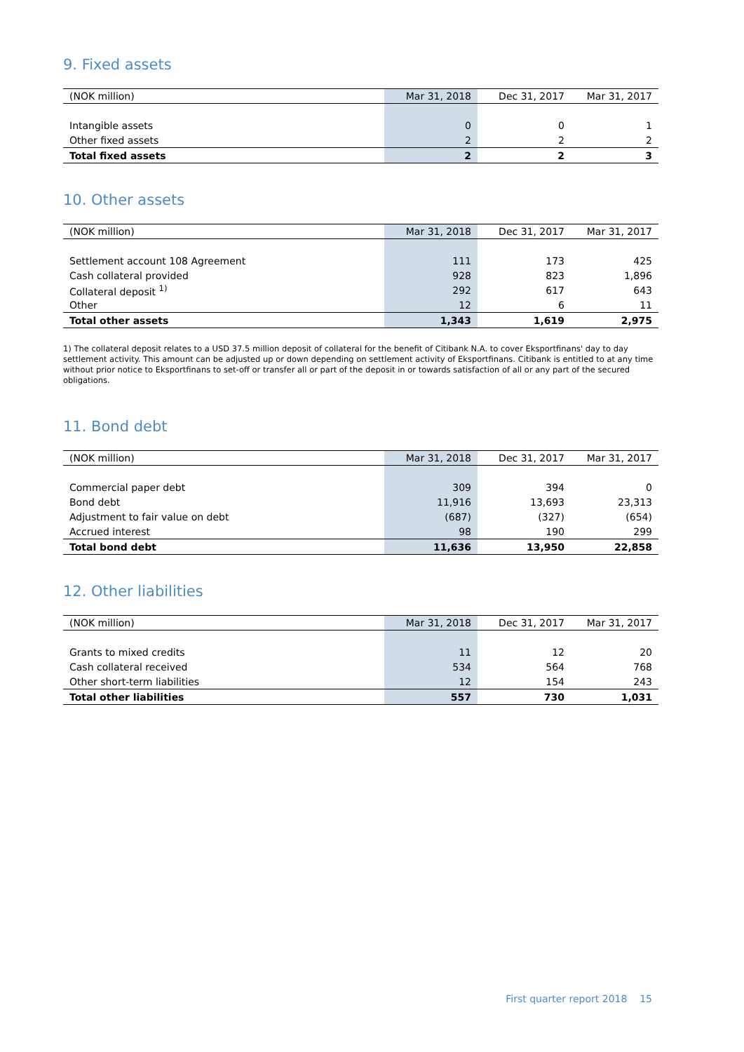9. Fixed assets
| (NOK million) | Mar 31, 2018 | Dec 31, 2017 | Mar 31, 2017 |
| --- | --- | --- | --- |
| Intangible assets | 0 | 0 | 1 |
| Other fixed assets | 2 | 2 | 2 |
| Total fixed assets | 2 | 2 | 3 |
10. Other assets
| (NOK million) | Mar 31, 2018 | Dec 31, 2017 | Mar 31, 2017 |
| --- | --- | --- | --- |
| Settlement account 108 Agreement | 111 | 173 | 425 |
| Cash collateral provided | 928 | 823 | 1,896 |
| Collateral deposit <sup>1)</sup> | 292 | 617 | 643 |
| Other | 12 | 6 | 11 |
| Total other assets | 1,343 | 1,619 | 2,975 |
1) The collateral deposit relates to a USD 37.5 million deposit of collateral for the benefit of Citibank N.A. to cover Eksportfinans' day to day settlement activity. This amount can be adjusted up or down depending on settlement activity of Eksportfinans. Citibank is entitled to at any time without prior notice to Eksportfinans to set-off or transfer all or part of the deposit in or towards satisfaction of all or any part of the secured obligations.
11. Bond debt
| (NOK million) | Mar 31, 2018 | Dec 31, 2017 | Mar 31, 2017 |
| --- | --- | --- | --- |
| Commercial paper debt | 309 | 394 | 0 |
| Bond debt | 11,916 | 13,693 | 23,313 |
| Adjustment to fair value on debt | (687) | (327) | (654) |
| Accrued interest | 98 | 190 | 299 |
| Total bond debt | 11,636 | 13,950 | 22,858 |
12. Other liabilities
| (NOK million) | Mar 31, 2018 | Dec 31, 2017 | Mar 31, 2017 |
| --- | --- | --- | --- |
| Grants to mixed credits | 11 | 12 | 20 |
| Cash collateral received | 534 | 564 | 768 |
| Other short-term liabilities | 12 | 154 | 243 |
| Total other liabilities | 557 | 730 | 1,031 |
First quarter report 2018 15